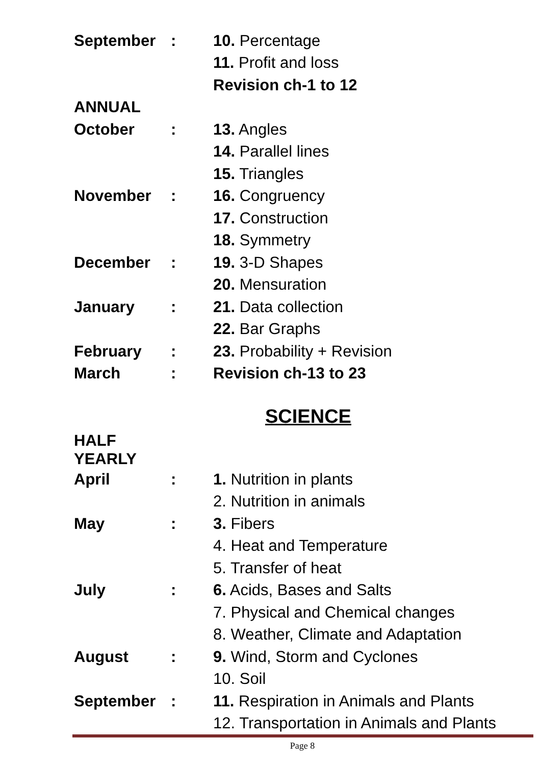| September | : | 10. Percentage |
| | | 11. Profit and loss |
| | | Revision ch-1 to 12 |
| ANNUAL | | |
| October | : | 13. Angles |
| | | 14. Parallel lines |
| | | 15. Triangles |
| November | : | 16. Congruency |
| | | 17. Construction |
| | | 18. Symmetry |
| December | : | 19. 3-D Shapes |
| | | 20. Mensuration |
| January | : | 21. Data collection |
| | | 22. Bar Graphs |
| February | : | 23. Probability + Revision |
| March | : | Revision ch-13 to 23 |
SCIENCE
| HALF YEARLY | | |
| April | : | 1. Nutrition in plants |
| | | 2. Nutrition in animals |
| May | : | 3. Fibers |
| | | 4. Heat and Temperature |
| | | 5. Transfer of heat |
| July | : | 6. Acids, Bases and Salts |
| | | 7. Physical and Chemical changes |
| | | 8. Weather, Climate and Adaptation |
| August | : | 9. Wind, Storm and Cyclones |
| | | 10. Soil |
| September | : | 11. Respiration in Animals and Plants |
| | | 12. Transportation in Animals and Plants |
Page 8